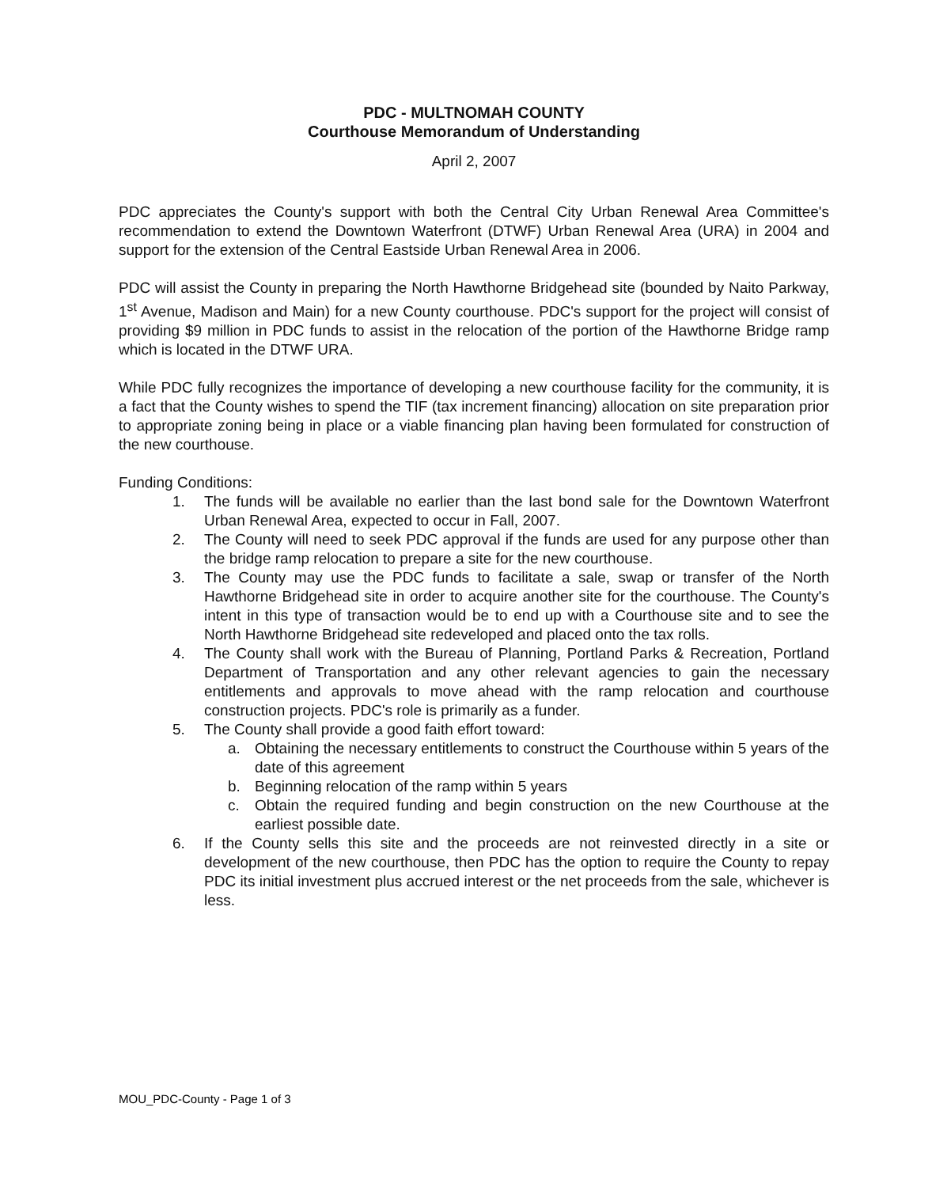PDC - MULTNOMAH COUNTY
Courthouse Memorandum of Understanding
April 2, 2007
PDC appreciates the County's support with both the Central City Urban Renewal Area Committee's recommendation to extend the Downtown Waterfront (DTWF) Urban Renewal Area (URA) in 2004 and support for the extension of the Central Eastside Urban Renewal Area in 2006.
PDC will assist the County in preparing the North Hawthorne Bridgehead site (bounded by Naito Parkway, 1<sup>st</sup> Avenue, Madison and Main) for a new County courthouse. PDC's support for the project will consist of providing $9 million in PDC funds to assist in the relocation of the portion of the Hawthorne Bridge ramp which is located in the DTWF URA.
While PDC fully recognizes the importance of developing a new courthouse facility for the community, it is a fact that the County wishes to spend the TIF (tax increment financing) allocation on site preparation prior to appropriate zoning being in place or a viable financing plan having been formulated for construction of the new courthouse.
Funding Conditions:
1. The funds will be available no earlier than the last bond sale for the Downtown Waterfront Urban Renewal Area, expected to occur in Fall, 2007.
2. The County will need to seek PDC approval if the funds are used for any purpose other than the bridge ramp relocation to prepare a site for the new courthouse.
3. The County may use the PDC funds to facilitate a sale, swap or transfer of the North Hawthorne Bridgehead site in order to acquire another site for the courthouse. The County's intent in this type of transaction would be to end up with a Courthouse site and to see the North Hawthorne Bridgehead site redeveloped and placed onto the tax rolls.
4. The County shall work with the Bureau of Planning, Portland Parks & Recreation, Portland Department of Transportation and any other relevant agencies to gain the necessary entitlements and approvals to move ahead with the ramp relocation and courthouse construction projects. PDC's role is primarily as a funder.
5. The County shall provide a good faith effort toward:
a. Obtaining the necessary entitlements to construct the Courthouse within 5 years of the date of this agreement
b. Beginning relocation of the ramp within 5 years
c. Obtain the required funding and begin construction on the new Courthouse at the earliest possible date.
6. If the County sells this site and the proceeds are not reinvested directly in a site or development of the new courthouse, then PDC has the option to require the County to repay PDC its initial investment plus accrued interest or the net proceeds from the sale, whichever is less.
MOU_PDC-County - Page 1 of 3